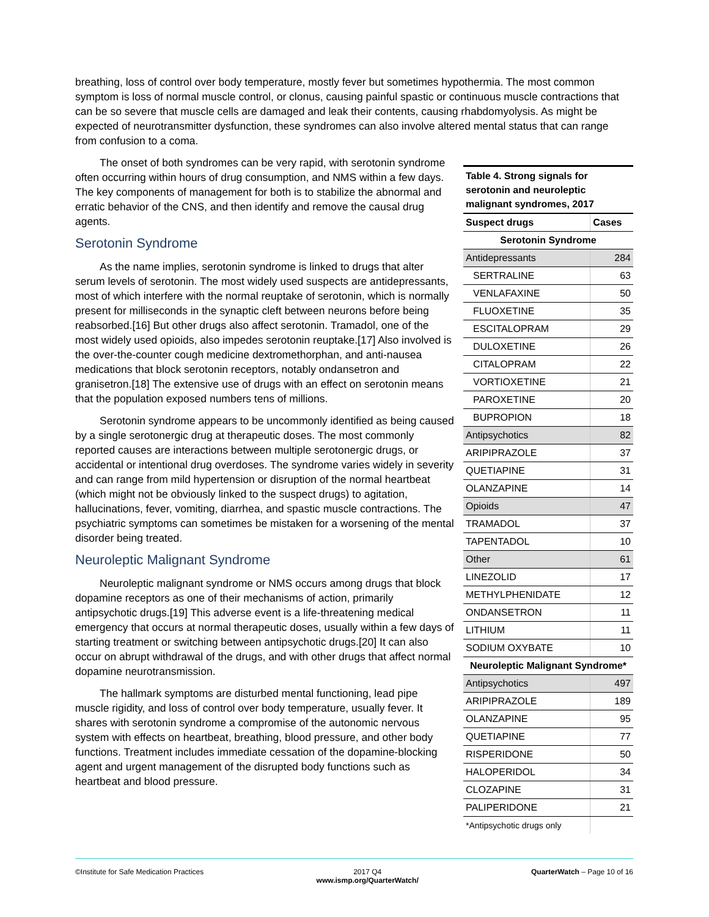breathing, loss of control over body temperature, mostly fever but sometimes hypothermia. The most common symptom is loss of normal muscle control, or clonus, causing painful spastic or continuous muscle contractions that can be so severe that muscle cells are damaged and leak their contents, causing rhabdomyolysis. As might be expected of neurotransmitter dysfunction, these syndromes can also involve altered mental status that can range from confusion to a coma.
The onset of both syndromes can be very rapid, with serotonin syndrome often occurring within hours of drug consumption, and NMS within a few days. The key components of management for both is to stabilize the abnormal and erratic behavior of the CNS, and then identify and remove the causal drug agents.
Serotonin Syndrome
As the name implies, serotonin syndrome is linked to drugs that alter serum levels of serotonin. The most widely used suspects are antidepressants, most of which interfere with the normal reuptake of serotonin, which is normally present for milliseconds in the synaptic cleft between neurons before being reabsorbed.[16] But other drugs also affect serotonin. Tramadol, one of the most widely used opioids, also impedes serotonin reuptake.[17] Also involved is the over-the-counter cough medicine dextromethorphan, and anti-nausea medications that block serotonin receptors, notably ondansetron and granisetron.[18] The extensive use of drugs with an effect on serotonin means that the population exposed numbers tens of millions.
Serotonin syndrome appears to be uncommonly identified as being caused by a single serotonergic drug at therapeutic doses. The most commonly reported causes are interactions between multiple serotonergic drugs, or accidental or intentional drug overdoses. The syndrome varies widely in severity and can range from mild hypertension or disruption of the normal heartbeat (which might not be obviously linked to the suspect drugs) to agitation, hallucinations, fever, vomiting, diarrhea, and spastic muscle contractions. The psychiatric symptoms can sometimes be mistaken for a worsening of the mental disorder being treated.
Neuroleptic Malignant Syndrome
Neuroleptic malignant syndrome or NMS occurs among drugs that block dopamine receptors as one of their mechanisms of action, primarily antipsychotic drugs.[19] This adverse event is a life-threatening medical emergency that occurs at normal therapeutic doses, usually within a few days of starting treatment or switching between antipsychotic drugs.[20] It can also occur on abrupt withdrawal of the drugs, and with other drugs that affect normal dopamine neurotransmission.
The hallmark symptoms are disturbed mental functioning, lead pipe muscle rigidity, and loss of control over body temperature, usually fever. It shares with serotonin syndrome a compromise of the autonomic nervous system with effects on heartbeat, breathing, blood pressure, and other body functions. Treatment includes immediate cessation of the dopamine-blocking agent and urgent management of the disrupted body functions such as heartbeat and blood pressure.
Table 4. Strong signals for serotonin and neuroleptic malignant syndromes, 2017
| Suspect drugs | Cases |
| --- | --- |
| Serotonin Syndrome | |
| Antidepressants | 284 |
| SERTRALINE | 63 |
| VENLAFAXINE | 50 |
| FLUOXETINE | 35 |
| ESCITALOPRAM | 29 |
| DULOXETINE | 26 |
| CITALOPRAM | 22 |
| VORTIOXETINE | 21 |
| PAROXETINE | 20 |
| BUPROPION | 18 |
| Antipsychotics | 82 |
| ARIPIPRAZOLE | 37 |
| QUETIAPINE | 31 |
| OLANZAPINE | 14 |
| Opioids | 47 |
| TRAMADOL | 37 |
| TAPENTADOL | 10 |
| Other | 61 |
| LINEZOLID | 17 |
| METHYLPHENIDATE | 12 |
| ONDANSETRON | 11 |
| LITHIUM | 11 |
| SODIUM OXYBATE | 10 |
| Neuroleptic Malignant Syndrome* | |
| Antipsychotics | 497 |
| ARIPIPRAZOLE | 189 |
| OLANZAPINE | 95 |
| QUETIAPINE | 77 |
| RISPERIDONE | 50 |
| HALOPERIDOL | 34 |
| CLOZAPINE | 31 |
| PALIPERIDONE | 21 |
| *Antipsychotic drugs only | |
©Institute for Safe Medication Practices 2017 Q4
www.ismp.org/QuarterWatch/ QuarterWatch – Page 10 of 16